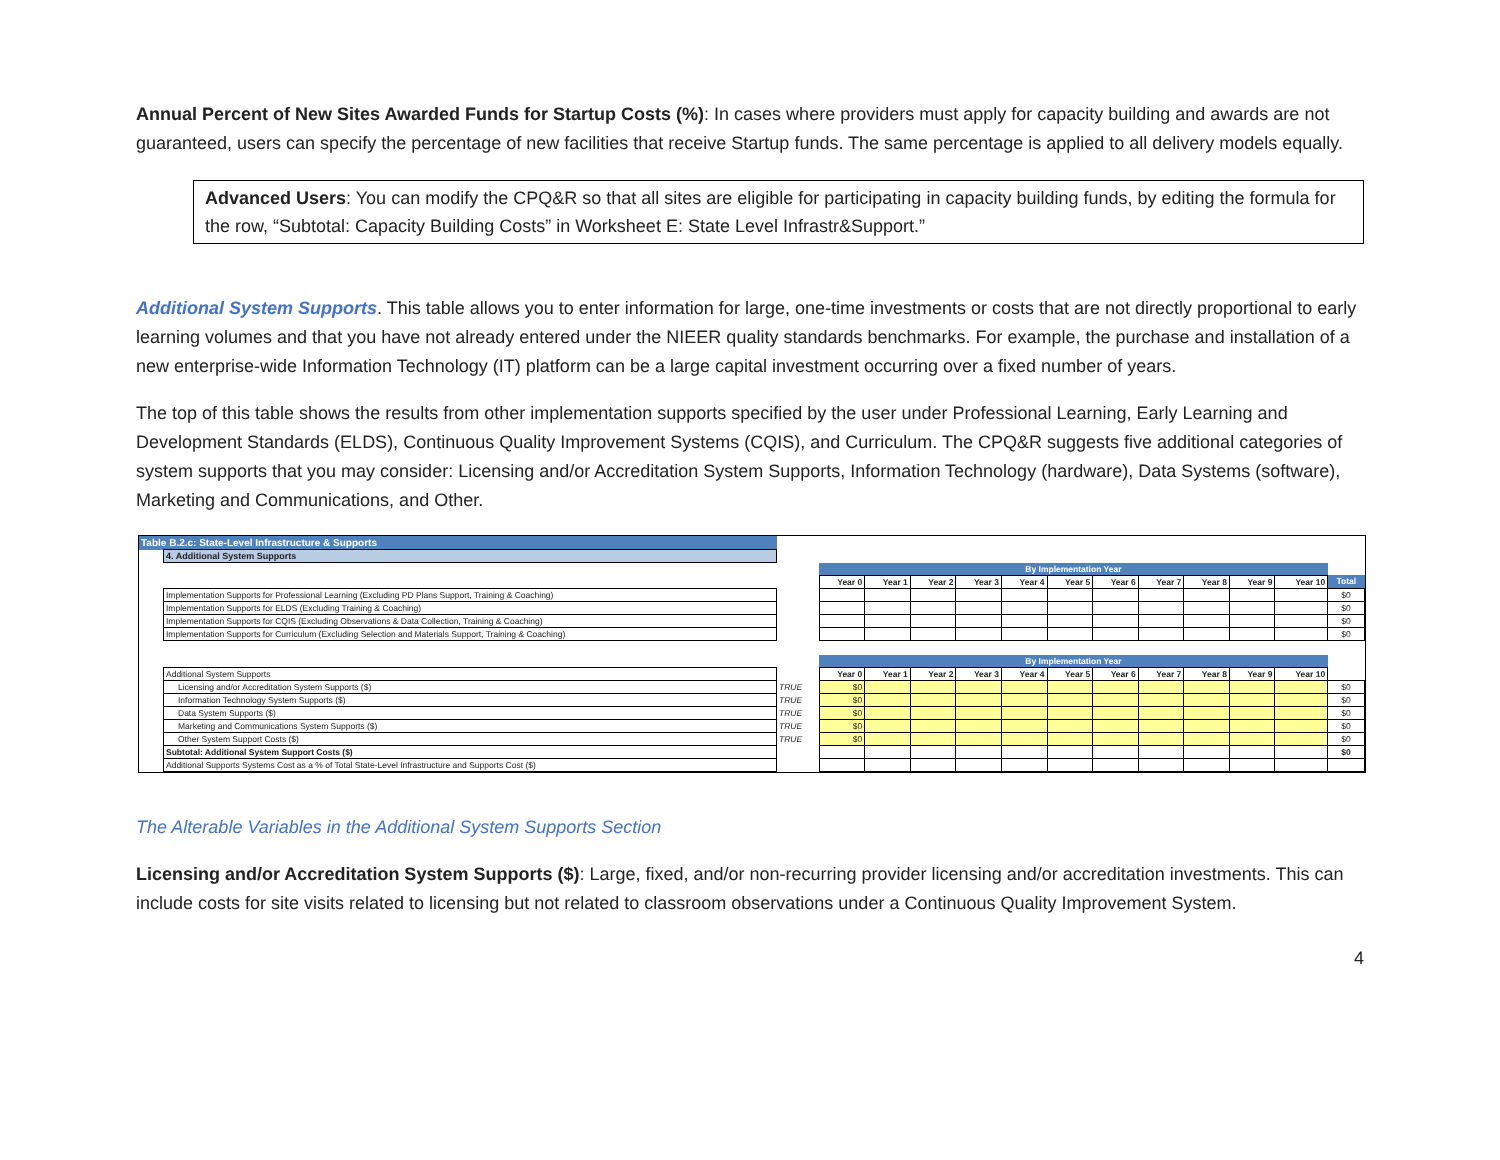Annual Percent of New Sites Awarded Funds for Startup Costs (%): In cases where providers must apply for capacity building and awards are not guaranteed, users can specify the percentage of new facilities that receive Startup funds. The same percentage is applied to all delivery models equally.
Advanced Users: You can modify the CPQ&R so that all sites are eligible for participating in capacity building funds, by editing the formula for the row, “Subtotal: Capacity Building Costs” in Worksheet E: State Level Infrastr&Support.”
Additional System Supports. This table allows you to enter information for large, one-time investments or costs that are not directly proportional to early learning volumes and that you have not already entered under the NIEER quality standards benchmarks. For example, the purchase and installation of a new enterprise-wide Information Technology (IT) platform can be a large capital investment occurring over a fixed number of years.
The top of this table shows the results from other implementation supports specified by the user under Professional Learning, Early Learning and Development Standards (ELDS), Continuous Quality Improvement Systems (CQIS), and Curriculum. The CPQ&R suggests five additional categories of system supports that you may consider: Licensing and/or Accreditation System Supports, Information Technology (hardware), Data Systems (software), Marketing and Communications, and Other.
| Table B.2.c: State-Level Infrastructure & Supports | | | | | | | | | | | | | | | |
| | 4. Additional System Supports | | | | | | | | | | | | | | |
| | | | | By Implementation Year | | | | | | | | | | | |
| | | | | Year 0 | Year 1 | Year 2 | Year 3 | Year 4 | Year 5 | Year 6 | Year 7 | Year 8 | Year 9 | Year 10 | Total |
| | Implementation Supports for Professional Learning (Excluding PD Plans Support, Training & Coaching) | | | | | | | | | | | | | | $0 |
| | Implementation Supports for ELDS (Excluding Training & Coaching) | | | | | | | | | | | | | | $0 |
| | Implementation Supports for CQIS (Excluding Observations & Data Collection, Training & Coaching) | | | | | | | | | | | | | | $0 |
| | Implementation Supports for Curriculum (Excluding Selection and Materials Support, Training & Coaching) | | | | | | | | | | | | | | $0 |
| | | | | By Implementation Year | | | | | | | | | | | |
| | Additional System Supports | | | Year 0 | Year 1 | Year 2 | Year 3 | Year 4 | Year 5 | Year 6 | Year 7 | Year 8 | Year 9 | Year 10 | |
| | Licensing and/or Accreditation System Supports ($) | | TRUE | $0 | | | | | | | | | | | $0 |
| | Information Technology System Supports ($) | | TRUE | $0 | | | | | | | | | | | $0 |
| | Data System Supports ($) | | TRUE | $0 | | | | | | | | | | | $0 |
| | Marketing and Communications System Supports ($) | | TRUE | $0 | | | | | | | | | | | $0 |
| | Other System Support Costs ($) | | TRUE | $0 | | | | | | | | | | | $0 |
| | Subtotal: Additional System Support Costs ($) | | | | | | | | | | | | | | $0 |
| | Additional Supports Systems Cost as a % of Total State-Level Infrastructure and Supports Cost ($) | | | | | | | | | | | | | | |
The Alterable Variables in the Additional System Supports Section
Licensing and/or Accreditation System Supports ($): Large, fixed, and/or non-recurring provider licensing and/or accreditation investments. This can include costs for site visits related to licensing but not related to classroom observations under a Continuous Quality Improvement System.
4